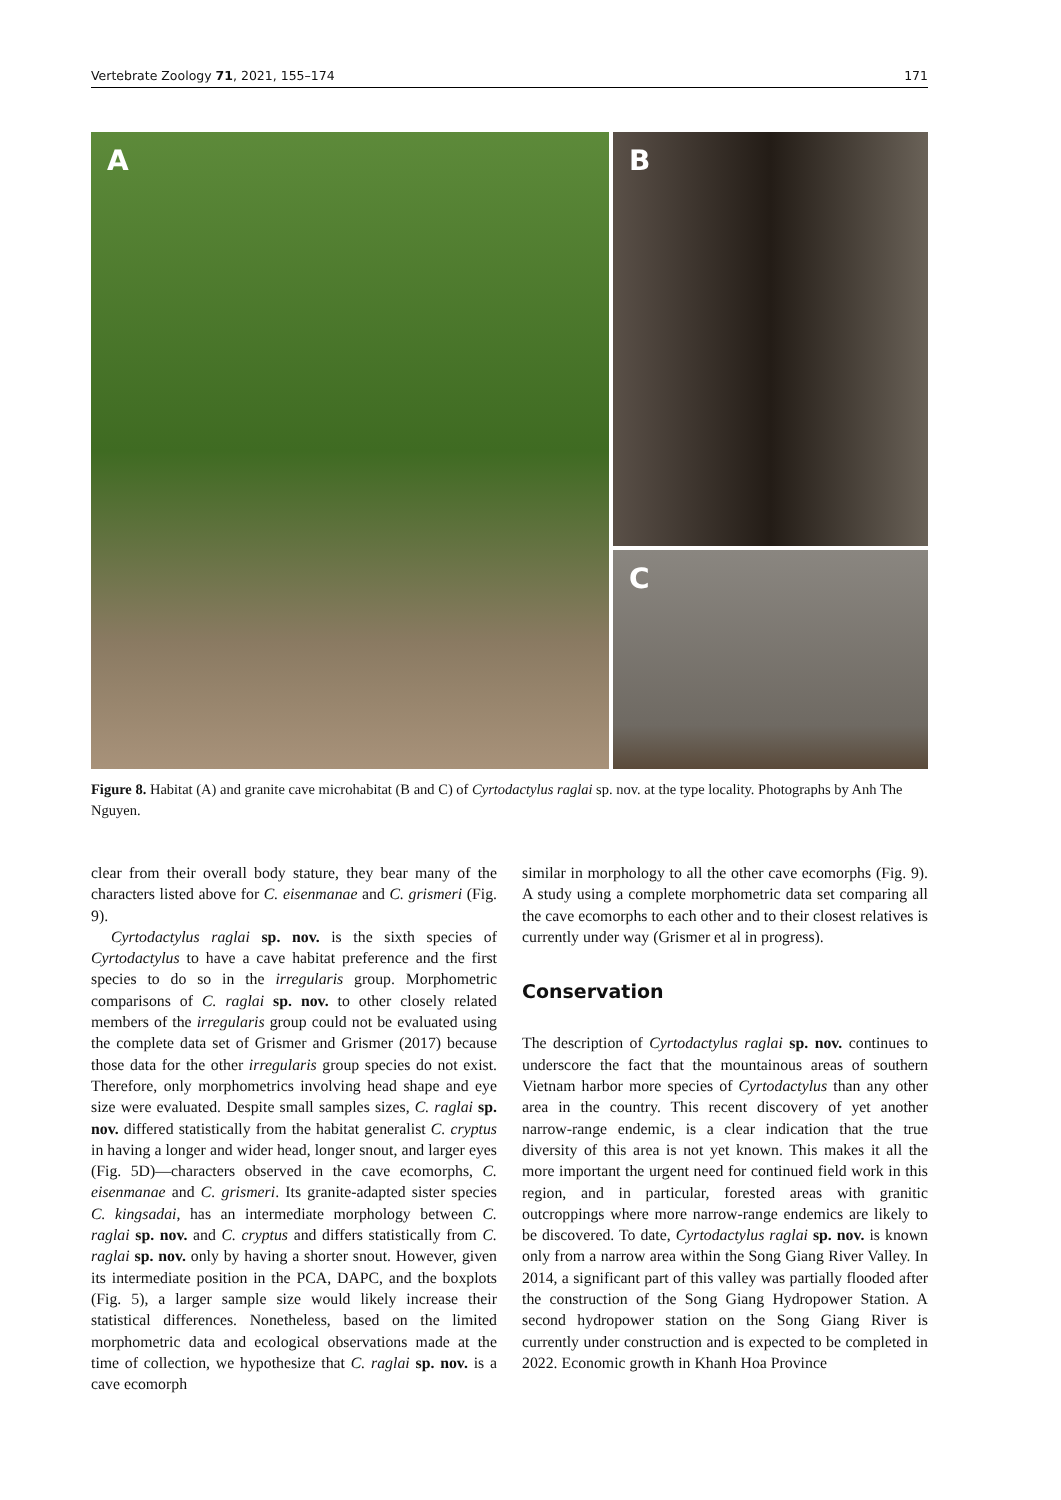Vertebrate Zoology 71, 2021, 155–174 171
A
B
C
Figure 8. Habitat (A) and granite cave microhabitat (B and C) of Cyrtodactylus raglai sp. nov. at the type locality. Photographs by Anh The Nguyen.
clear from their overall body stature, they bear many of the characters listed above for C. eisenmanae and C. grismeri (Fig. 9).
Cyrtodactylus raglai sp. nov. is the sixth species of Cyrtodactylus to have a cave habitat preference and the first species to do so in the irregularis group. Morphometric comparisons of C. raglai sp. nov. to other closely related members of the irregularis group could not be evaluated using the complete data set of Grismer and Grismer (2017) because those data for the other irregularis group species do not exist. Therefore, only morphometrics involving head shape and eye size were evaluated. Despite small samples sizes, C. raglai sp. nov. differed statistically from the habitat generalist C. cryptus in having a longer and wider head, longer snout, and larger eyes (Fig. 5D)—characters observed in the cave ecomorphs, C. eisenmanae and C. grismeri. Its granite-adapted sister species C. kingsadai, has an intermediate morphology between C. raglai sp. nov. and C. cryptus and differs statistically from C. raglai sp. nov. only by having a shorter snout. However, given its intermediate position in the PCA, DAPC, and the boxplots (Fig. 5), a larger sample size would likely increase their statistical differences. Nonetheless, based on the limited morphometric data and ecological observations made at the time of collection, we hypothesize that C. raglai sp. nov. is a cave ecomorph
similar in morphology to all the other cave ecomorphs (Fig. 9). A study using a complete morphometric data set comparing all the cave ecomorphs to each other and to their closest relatives is currently under way (Grismer et al in progress).
Conservation
The description of Cyrtodactylus raglai sp. nov. continues to underscore the fact that the mountainous areas of southern Vietnam harbor more species of Cyrtodactylus than any other area in the country. This recent discovery of yet another narrow-range endemic, is a clear indication that the true diversity of this area is not yet known. This makes it all the more important the urgent need for continued field work in this region, and in particular, forested areas with granitic outcroppings where more narrow-range endemics are likely to be discovered. To date, Cyrtodactylus raglai sp. nov. is known only from a narrow area within the Song Giang River Valley. In 2014, a significant part of this valley was partially flooded after the construction of the Song Giang Hydropower Station. A second hydropower station on the Song Giang River is currently under construction and is expected to be completed in 2022. Economic growth in Khanh Hoa Province